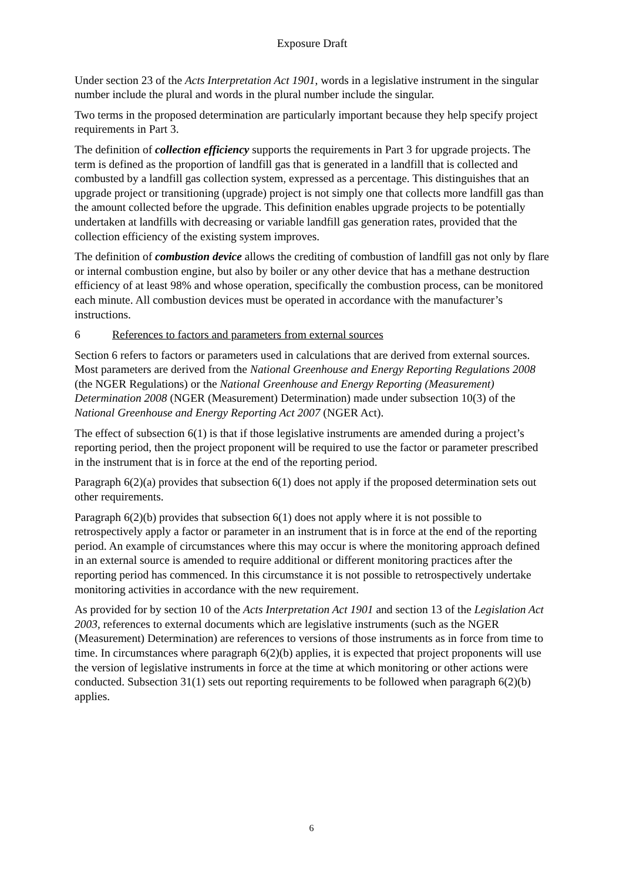Exposure Draft
Under section 23 of the Acts Interpretation Act 1901, words in a legislative instrument in the singular number include the plural and words in the plural number include the singular.
Two terms in the proposed determination are particularly important because they help specify project requirements in Part 3.
The definition of collection efficiency supports the requirements in Part 3 for upgrade projects. The term is defined as the proportion of landfill gas that is generated in a landfill that is collected and combusted by a landfill gas collection system, expressed as a percentage. This distinguishes that an upgrade project or transitioning (upgrade) project is not simply one that collects more landfill gas than the amount collected before the upgrade. This definition enables upgrade projects to be potentially undertaken at landfills with decreasing or variable landfill gas generation rates, provided that the collection efficiency of the existing system improves.
The definition of combustion device allows the crediting of combustion of landfill gas not only by flare or internal combustion engine, but also by boiler or any other device that has a methane destruction efficiency of at least 98% and whose operation, specifically the combustion process, can be monitored each minute. All combustion devices must be operated in accordance with the manufacturer’s instructions.
6 References to factors and parameters from external sources
Section 6 refers to factors or parameters used in calculations that are derived from external sources. Most parameters are derived from the National Greenhouse and Energy Reporting Regulations 2008 (the NGER Regulations) or the National Greenhouse and Energy Reporting (Measurement) Determination 2008 (NGER (Measurement) Determination) made under subsection 10(3) of the National Greenhouse and Energy Reporting Act 2007 (NGER Act).
The effect of subsection 6(1) is that if those legislative instruments are amended during a project’s reporting period, then the project proponent will be required to use the factor or parameter prescribed in the instrument that is in force at the end of the reporting period.
Paragraph 6(2)(a) provides that subsection 6(1) does not apply if the proposed determination sets out other requirements.
Paragraph 6(2)(b) provides that subsection 6(1) does not apply where it is not possible to retrospectively apply a factor or parameter in an instrument that is in force at the end of the reporting period. An example of circumstances where this may occur is where the monitoring approach defined in an external source is amended to require additional or different monitoring practices after the reporting period has commenced. In this circumstance it is not possible to retrospectively undertake monitoring activities in accordance with the new requirement.
As provided for by section 10 of the Acts Interpretation Act 1901 and section 13 of the Legislation Act 2003, references to external documents which are legislative instruments (such as the NGER (Measurement) Determination) are references to versions of those instruments as in force from time to time. In circumstances where paragraph 6(2)(b) applies, it is expected that project proponents will use the version of legislative instruments in force at the time at which monitoring or other actions were conducted. Subsection 31(1) sets out reporting requirements to be followed when paragraph 6(2)(b) applies.
6